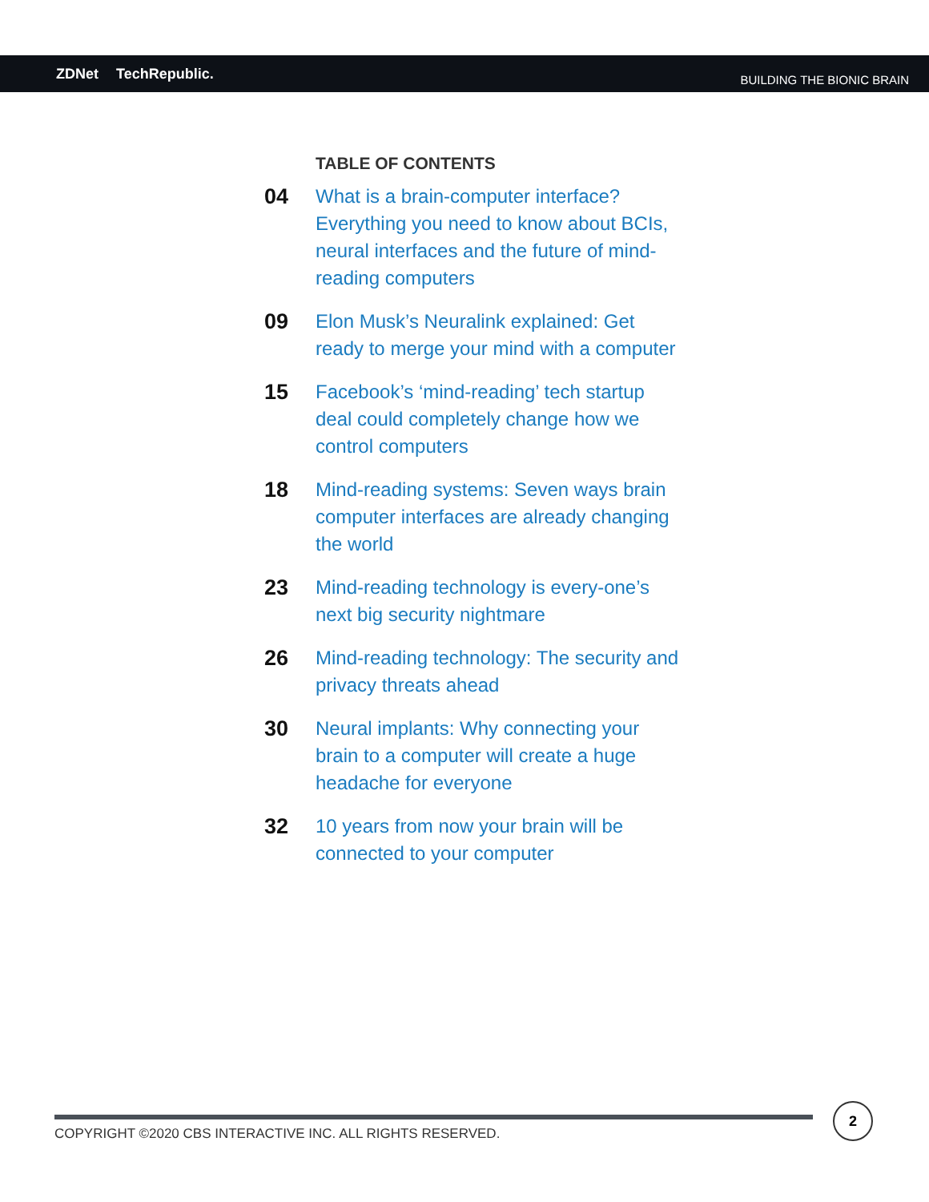ZDNet TechRepublic.
BUILDING THE BIONIC BRAIN
TABLE OF CONTENTS
04 What is a brain-computer interface? Everything you need to know about BCIs, neural interfaces and the future of mind-reading computers
09 Elon Musk’s Neuralink explained: Get ready to merge your mind with a computer
15 Facebook’s ‘mind-reading’ tech startup deal could completely change how we control computers
18 Mind-reading systems: Seven ways brain computer interfaces are already changing the world
23 Mind-reading technology is every-one’s next big security nightmare
26 Mind-reading technology: The security and privacy threats ahead
30 Neural implants: Why connecting your brain to a computer will create a huge headache for everyone
32 10 years from now your brain will be connected to your computer
COPYRIGHT ©2020 CBS INTERACTIVE INC. ALL RIGHTS RESERVED.
2